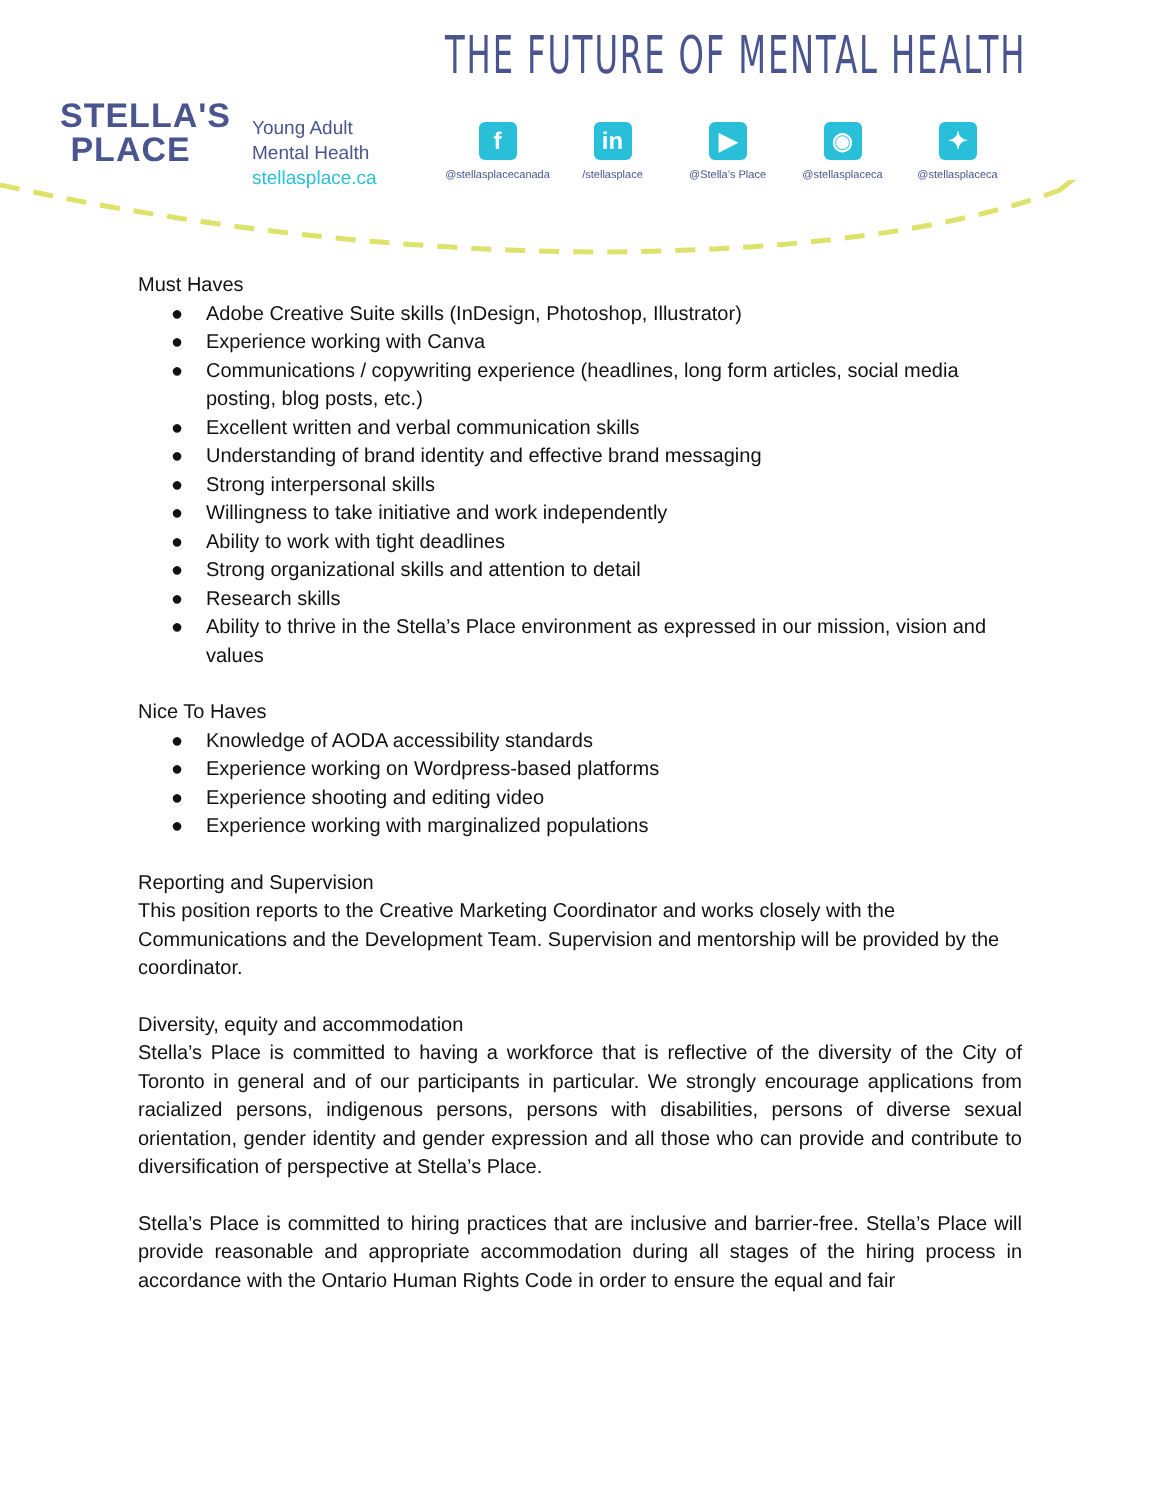STELLA'S
PLACE
Young Adult
Mental Health
stellasplace.ca
THE FUTURE OF MENTAL HEALTH
f
@stellasplacecanada
in
/stellasplace
▶
@Stella’s Place
◉
@stellasplaceca
✦
@stellasplaceca
Must Haves
● Adobe Creative Suite skills (InDesign, Photoshop, Illustrator)
● Experience working with Canva
● Communications / copywriting experience (headlines, long form articles, social media posting, blog posts, etc.)
● Excellent written and verbal communication skills
● Understanding of brand identity and effective brand messaging
● Strong interpersonal skills
● Willingness to take initiative and work independently
● Ability to work with tight deadlines
● Strong organizational skills and attention to detail
● Research skills
● Ability to thrive in the Stella’s Place environment as expressed in our mission, vision and values
Nice To Haves
● Knowledge of AODA accessibility standards
● Experience working on Wordpress-based platforms
● Experience shooting and editing video
● Experience working with marginalized populations
Reporting and Supervision
This position reports to the Creative Marketing Coordinator and works closely with the Communications and the Development Team. Supervision and mentorship will be provided by the coordinator.
Diversity, equity and accommodation
Stella’s Place is committed to having a workforce that is reflective of the diversity of the City of Toronto in general and of our participants in particular. We strongly encourage applications from racialized persons, indigenous persons, persons with disabilities, persons of diverse sexual orientation, gender identity and gender expression and all those who can provide and contribute to diversification of perspective at Stella’s Place.
Stella’s Place is committed to hiring practices that are inclusive and barrier-free. Stella’s Place will provide reasonable and appropriate accommodation during all stages of the hiring process in accordance with the Ontario Human Rights Code in order to ensure the equal and fair